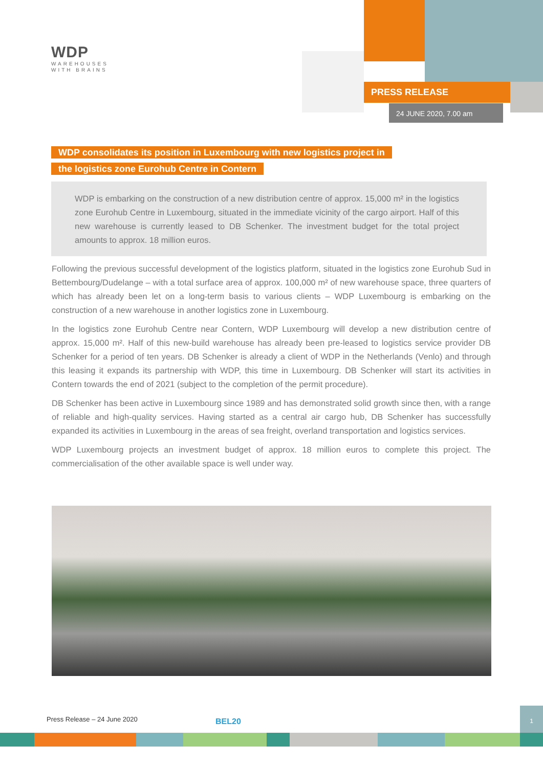WDP
WAREHOUSES
WITH BRAINS
PRESS RELEASE
24 JUNE 2020, 7.00 am
WDP consolidates its position in Luxembourg with new logistics project in
the logistics zone Eurohub Centre in Contern
WDP is embarking on the construction of a new distribution centre of approx. 15,000 m² in the logistics zone Eurohub Centre in Luxembourg, situated in the immediate vicinity of the cargo airport. Half of this new warehouse is currently leased to DB Schenker. The investment budget for the total project amounts to approx. 18 million euros.
Following the previous successful development of the logistics platform, situated in the logistics zone Eurohub Sud in Bettembourg/Dudelange – with a total surface area of approx. 100,000 m² of new warehouse space, three quarters of which has already been let on a long-term basis to various clients – WDP Luxembourg is embarking on the construction of a new warehouse in another logistics zone in Luxembourg.
In the logistics zone Eurohub Centre near Contern, WDP Luxembourg will develop a new distribution centre of approx. 15,000 m². Half of this new-build warehouse has already been pre-leased to logistics service provider DB Schenker for a period of ten years. DB Schenker is already a client of WDP in the Netherlands (Venlo) and through this leasing it expands its partnership with WDP, this time in Luxembourg. DB Schenker will start its activities in Contern towards the end of 2021 (subject to the completion of the permit procedure).
DB Schenker has been active in Luxembourg since 1989 and has demonstrated solid growth since then, with a range of reliable and high-quality services. Having started as a central air cargo hub, DB Schenker has successfully expanded its activities in Luxembourg in the areas of sea freight, overland transportation and logistics services.
WDP Luxembourg projects an investment budget of approx. 18 million euros to complete this project. The commercialisation of the other available space is well under way.
Press Release – 24 June 2020 BEL20
1